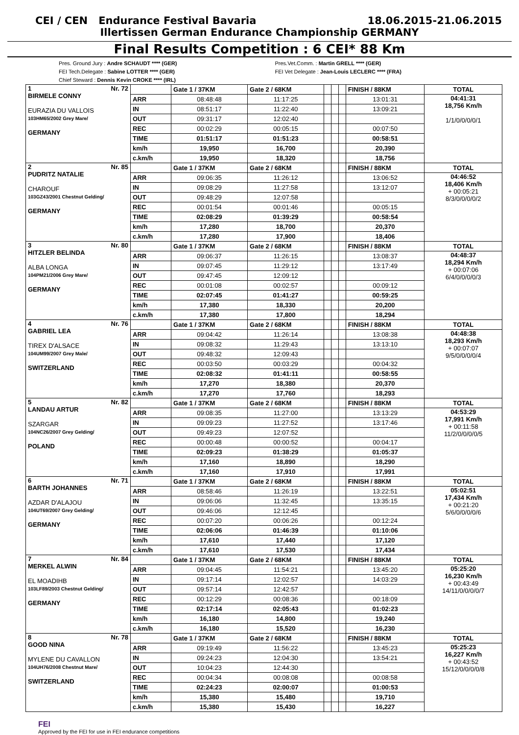CEI / CEN Endurance Festival Bavaria 18.06.2015-21.06.2015
Illertissen German Endurance Championship GERMANY
Final Results Competition : 6 CEI* 88 Km
Pres. Ground Jury : Andre SCHAUDT **** (GER)
FEI Tech.Delegate : Sabine LOTTER **** (GER)
Chief Steward : Dennis Kevin CROKE **** (IRL)
Pres.Vet.Comm. : Martin GRELL **** (GER)
FEI Vet Delegate : Jean-Louis LECLERC **** (FRA)
| 1 Nr. 72 BIRMELE CONNY EURAZIA DU VALLOIS 103HM65/2002 Grey Mare/ GERMANY | | Gate 1 / 37KM | Gate 2 / 68KM | | | | FINISH / 88KM | TOTAL |
| | ARR | 08:48:48 | 11:17:25 | | | | 13:01:31 | 04:41:31 18,756 Km/h 1/1/0/0/0/0/1 |
| | IN | 08:51:17 | 11:22:40 | | | | 13:09:21 | |
| | OUT | 09:31:17 | 12:02:40 | | | | | |
| | REC | 00:02:29 | 00:05:15 | | | | 00:07:50 | |
| | TIME | 01:51:17 | 01:51:23 | | | | 00:58:51 | |
| | km/h | 19,950 | 16,700 | | | | 20,390 | |
| | c.km/h | 19,950 | 18,320 | | | | 18,756 | |
| 2 Nr. 85 PUDRITZ NATALIE CHAROUF 103GZ43/2001 Chestnut Gelding/ GERMANY | | Gate 1 / 37KM | Gate 2 / 68KM | | | | FINISH / 88KM | TOTAL |
| | ARR | 09:06:35 | 11:26:12 | | | | 13:06:52 | 04:46:52 18,406 Km/h + 00:05:21 8/3/0/0/0/0/2 |
| | IN | 09:08:29 | 11:27:58 | | | | 13:12:07 | |
| | OUT | 09:48:29 | 12:07:58 | | | | | |
| | REC | 00:01:54 | 00:01:46 | | | | 00:05:15 | |
| | TIME | 02:08:29 | 01:39:29 | | | | 00:58:54 | |
| | km/h | 17,280 | 18,700 | | | | 20,370 | |
| | c.km/h | 17,280 | 17,900 | | | | 18,406 | |
| 3 Nr. 80 HITZLER BELINDA ALBA LONGA 104PM21/2006 Grey Mare/ GERMANY | | Gate 1 / 37KM | Gate 2 / 68KM | | | | FINISH / 88KM | TOTAL |
| | ARR | 09:06:37 | 11:26:15 | | | | 13:08:37 | 04:48:37 18,294 Km/h + 00:07:06 6/4/0/0/0/0/3 |
| | IN | 09:07:45 | 11:29:12 | | | | 13:17:49 | |
| | OUT | 09:47:45 | 12:09:12 | | | | | |
| | REC | 00:01:08 | 00:02:57 | | | | 00:09:12 | |
| | TIME | 02:07:45 | 01:41:27 | | | | 00:59:25 | |
| | km/h | 17,380 | 18,330 | | | | 20,200 | |
| | c.km/h | 17,380 | 17,800 | | | | 18,294 | |
| 4 Nr. 76 GABRIEL LEA TIREX D'ALSACE 104UM99/2007 Grey Male/ SWITZERLAND | | Gate 1 / 37KM | Gate 2 / 68KM | | | | FINISH / 88KM | TOTAL |
| | ARR | 09:04:42 | 11:26:14 | | | | 13:08:38 | 04:48:38 18,293 Km/h + 00:07:07 9/5/0/0/0/0/4 |
| | IN | 09:08:32 | 11:29:43 | | | | 13:13:10 | |
| | OUT | 09:48:32 | 12:09:43 | | | | | |
| | REC | 00:03:50 | 00:03:29 | | | | 00:04:32 | |
| | TIME | 02:08:32 | 01:41:11 | | | | 00:58:55 | |
| | km/h | 17,270 | 18,380 | | | | 20,370 | |
| | c.km/h | 17,270 | 17,760 | | | | 18,293 | |
| 5 Nr. 82 LANDAU ARTUR SZARGAR 104NC26/2007 Grey Gelding/ POLAND | | Gate 1 / 37KM | Gate 2 / 68KM | | | | FINISH / 88KM | TOTAL |
| | ARR | 09:08:35 | 11:27:00 | | | | 13:13:29 | 04:53:29 17,991 Km/h + 00:11:58 11/2/0/0/0/0/5 |
| | IN | 09:09:23 | 11:27:52 | | | | 13:17:46 | |
| | OUT | 09:49:23 | 12:07:52 | | | | | |
| | REC | 00:00:48 | 00:00:52 | | | | 00:04:17 | |
| | TIME | 02:09:23 | 01:38:29 | | | | 01:05:37 | |
| | km/h | 17,160 | 18,890 | | | | 18,290 | |
| | c.km/h | 17,160 | 17,910 | | | | 17,991 | |
| 6 Nr. 71 BARTH JOHANNES AZDAR D'ALAJOU 104UT69/2007 Grey Gelding/ GERMANY | | Gate 1 / 37KM | Gate 2 / 68KM | | | | FINISH / 88KM | TOTAL |
| | ARR | 08:58:46 | 11:26:19 | | | | 13:22:51 | 05:02:51 17,434 Km/h + 00:21:20 5/6/0/0/0/0/6 |
| | IN | 09:06:06 | 11:32:45 | | | | 13:35:15 | |
| | OUT | 09:46:06 | 12:12:45 | | | | | |
| | REC | 00:07:20 | 00:06:26 | | | | 00:12:24 | |
| | TIME | 02:06:06 | 01:46:39 | | | | 01:10:06 | |
| | km/h | 17,610 | 17,440 | | | | 17,120 | |
| | c.km/h | 17,610 | 17,530 | | | | 17,434 | |
| 7 Nr. 84 MERKEL ALWIN EL MOADIHB 103LF89/2003 Chestnut Gelding/ GERMANY | | Gate 1 / 37KM | Gate 2 / 68KM | | | | FINISH / 88KM | TOTAL |
| | ARR | 09:04:45 | 11:54:21 | | | | 13:45:20 | 05:25:20 16,230 Km/h + 00:43:49 14/11/0/0/0/0/7 |
| | IN | 09:17:14 | 12:02:57 | | | | 14:03:29 | |
| | OUT | 09:57:14 | 12:42:57 | | | | | |
| | REC | 00:12:29 | 00:08:36 | | | | 00:18:09 | |
| | TIME | 02:17:14 | 02:05:43 | | | | 01:02:23 | |
| | km/h | 16,180 | 14,800 | | | | 19,240 | |
| | c.km/h | 16,180 | 15,520 | | | | 16,230 | |
| 8 Nr. 78 GOOD NINA MYLENE DU CAVALLON 104UH76/2008 Chestnut Mare/ SWITZERLAND | | Gate 1 / 37KM | Gate 2 / 68KM | | | | FINISH / 88KM | TOTAL |
| | ARR | 09:19:49 | 11:56:22 | | | | 13:45:23 | 05:25:23 16,227 Km/h + 00:43:52 15/12/0/0/0/0/8 |
| | IN | 09:24:23 | 12:04:30 | | | | 13:54:21 | |
| | OUT | 10:04:23 | 12:44:30 | | | | | |
| | REC | 00:04:34 | 00:08:08 | | | | 00:08:58 | |
| | TIME | 02:24:23 | 02:00:07 | | | | 01:00:53 | |
| | km/h | 15,380 | 15,480 | | | | 19,710 | |
| | c.km/h | 15,380 | 15,430 | | | | 16,227 | |
FEI
Approved by the FEI for use in FEI endurance competitions